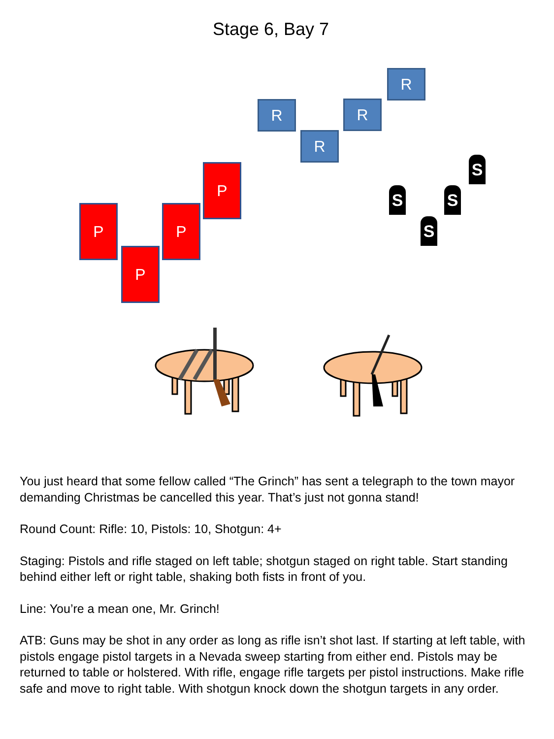Stage 6, Bay 7
R
R R
R
P
P P
P
S
S S
S
You just heard that some fellow called “The Grinch” has sent a telegraph to the town mayor demanding Christmas be cancelled this year. That’s just not gonna stand!
Round Count: Rifle: 10, Pistols: 10, Shotgun: 4+
Staging: Pistols and rifle staged on left table; shotgun staged on right table. Start standing behind either left or right table, shaking both fists in front of you.
Line: You’re a mean one, Mr. Grinch!
ATB: Guns may be shot in any order as long as rifle isn’t shot last. If starting at left table, with pistols engage pistol targets in a Nevada sweep starting from either end. Pistols may be returned to table or holstered. With rifle, engage rifle targets per pistol instructions. Make rifle safe and move to right table. With shotgun knock down the shotgun targets in any order.